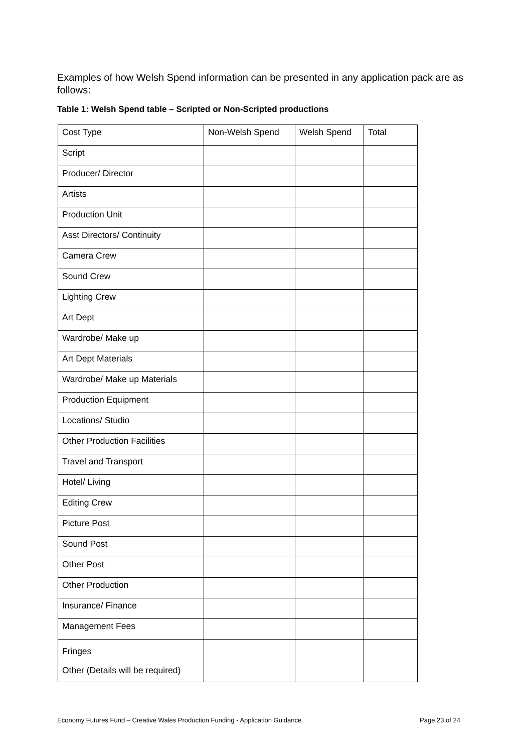Examples of how Welsh Spend information can be presented in any application pack are as follows:
Table 1: Welsh Spend table – Scripted or Non-Scripted productions
| Cost Type | Non-Welsh Spend | Welsh Spend | Total |
| Script | | | |
| Producer/ Director | | | |
| Artists | | | |
| Production Unit | | | |
| Asst Directors/ Continuity | | | |
| Camera Crew | | | |
| Sound Crew | | | |
| Lighting Crew | | | |
| Art Dept | | | |
| Wardrobe/ Make up | | | |
| Art Dept Materials | | | |
| Wardrobe/ Make up Materials | | | |
| Production Equipment | | | |
| Locations/ Studio | | | |
| Other Production Facilities | | | |
| Travel and Transport | | | |
| Hotel/ Living | | | |
| Editing Crew | | | |
| Picture Post | | | |
| Sound Post | | | |
| Other Post | | | |
| Other Production | | | |
| Insurance/ Finance | | | |
| Management Fees | | | |
| Fringes Other (Details will be required) | | | |
Economy Futures Fund – Creative Wales Production Funding - Application Guidance Page 23 of 24